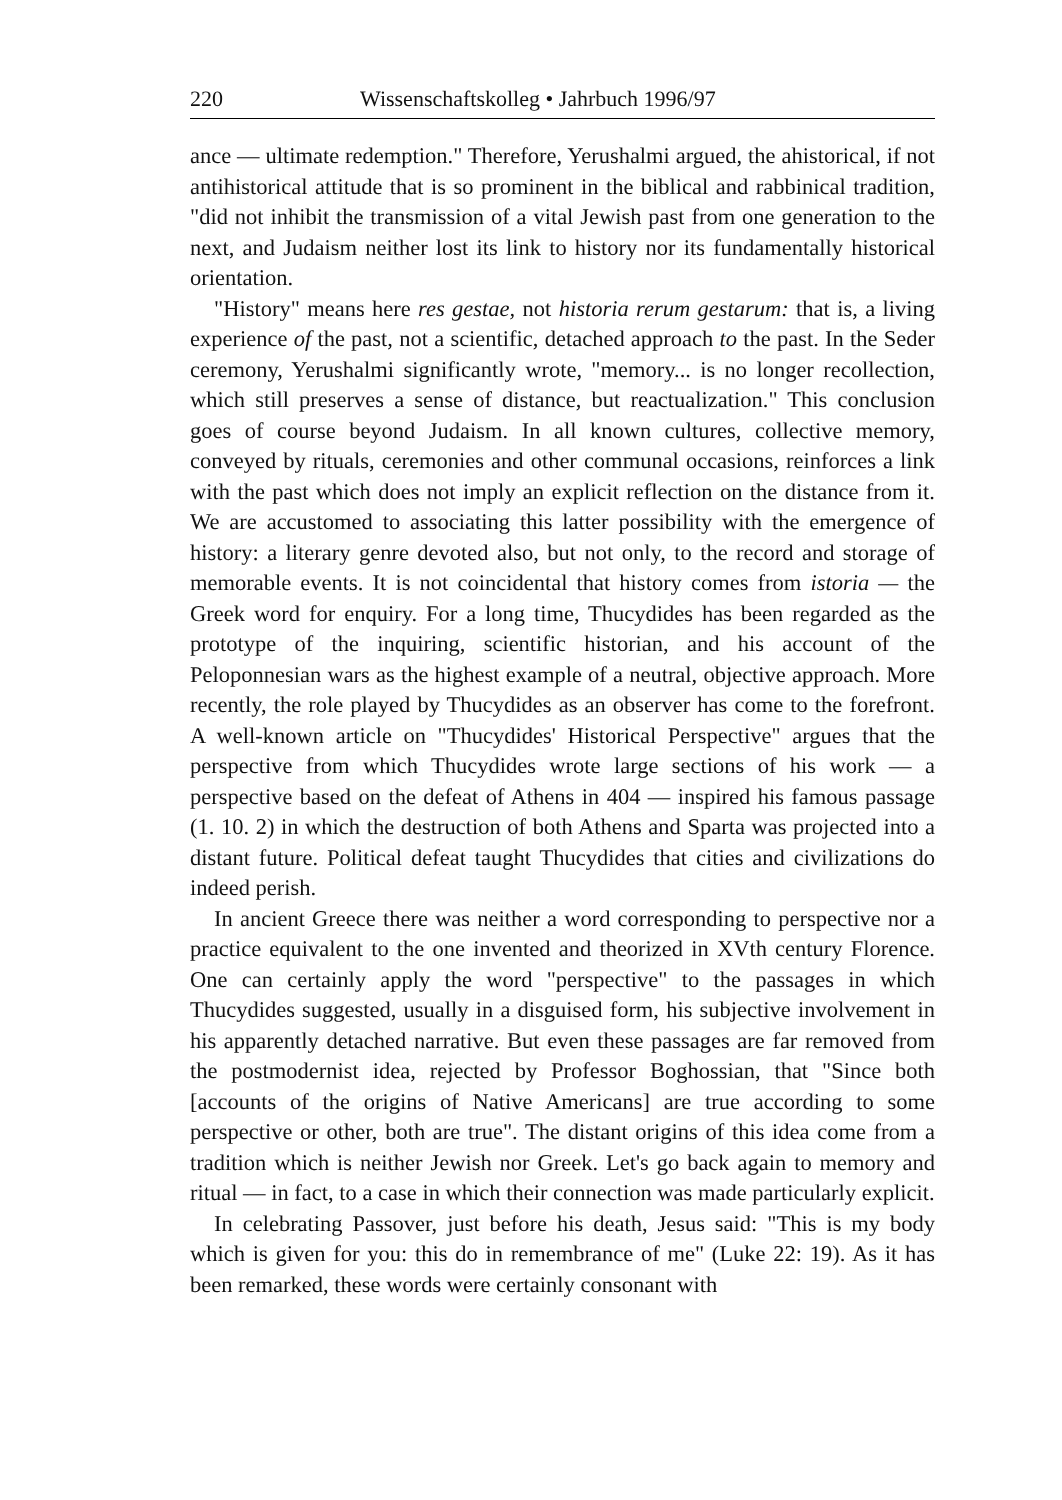220 Wissenschaftskolleg • Jahrbuch 1996/97
ance — ultimate redemption." Therefore, Yerushalmi argued, the ahistorical, if not antihistorical attitude that is so prominent in the biblical and rabbinical tradition, "did not inhibit the transmission of a vital Jewish past from one generation to the next, and Judaism neither lost its link to history nor its fundamentally historical orientation.
"History" means here res gestae, not historia rerum gestarum: that is, a living experience of the past, not a scientific, detached approach to the past. In the Seder ceremony, Yerushalmi significantly wrote, "memory... is no longer recollection, which still preserves a sense of distance, but reactualization." This conclusion goes of course beyond Judaism. In all known cultures, collective memory, conveyed by rituals, ceremonies and other communal occasions, reinforces a link with the past which does not imply an explicit reflection on the distance from it. We are accustomed to associating this latter possibility with the emergence of history: a literary genre devoted also, but not only, to the record and storage of memorable events. It is not coincidental that history comes from istoria — the Greek word for enquiry. For a long time, Thucydides has been regarded as the prototype of the inquiring, scientific historian, and his account of the Peloponnesian wars as the highest example of a neutral, objective approach. More recently, the role played by Thucydides as an observer has come to the forefront. A well-known article on "Thucydides' Historical Perspective" argues that the perspective from which Thucydides wrote large sections of his work — a perspective based on the defeat of Athens in 404 — inspired his famous passage (1. 10. 2) in which the destruction of both Athens and Sparta was projected into a distant future. Political defeat taught Thucydides that cities and civilizations do indeed perish.
In ancient Greece there was neither a word corresponding to perspective nor a practice equivalent to the one invented and theorized in XVth century Florence. One can certainly apply the word "perspective" to the passages in which Thucydides suggested, usually in a disguised form, his subjective involvement in his apparently detached narrative. But even these passages are far removed from the postmodernist idea, rejected by Professor Boghossian, that "Since both [accounts of the origins of Native Americans] are true according to some perspective or other, both are true". The distant origins of this idea come from a tradition which is neither Jewish nor Greek. Let's go back again to memory and ritual — in fact, to a case in which their connection was made particularly explicit.
In celebrating Passover, just before his death, Jesus said: "This is my body which is given for you: this do in remembrance of me" (Luke 22: 19). As it has been remarked, these words were certainly consonant with